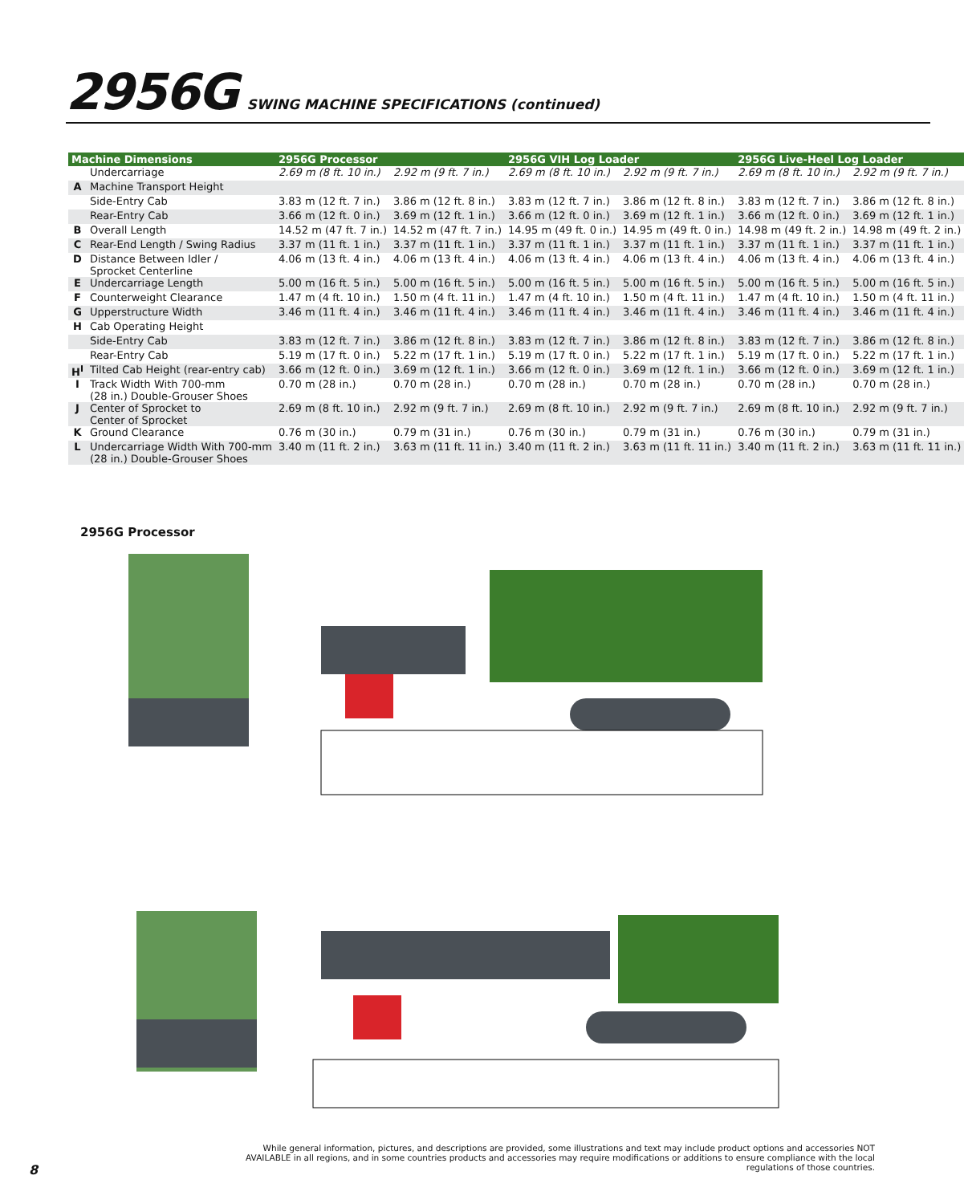2956G
SWING MACHINE SPECIFICATIONS (continued)
| Machine Dimensions | | 2956G Processor | | 2956G VIH Log Loader | | 2956G Live-Heel Log Loader | |
| --- | --- | --- | --- | --- | --- | --- | --- |
| | Undercarriage | 2.69 m (8 ft. 10 in.) | 2.92 m (9 ft. 7 in.) | 2.69 m (8 ft. 10 in.) | 2.92 m (9 ft. 7 in.) | 2.69 m (8 ft. 10 in.) | 2.92 m (9 ft. 7 in.) |
| A | Machine Transport Height | | | | | | |
| | Side-Entry Cab | 3.83 m (12 ft. 7 in.) | 3.86 m (12 ft. 8 in.) | 3.83 m (12 ft. 7 in.) | 3.86 m (12 ft. 8 in.) | 3.83 m (12 ft. 7 in.) | 3.86 m (12 ft. 8 in.) |
| | Rear-Entry Cab | 3.66 m (12 ft. 0 in.) | 3.69 m (12 ft. 1 in.) | 3.66 m (12 ft. 0 in.) | 3.69 m (12 ft. 1 in.) | 3.66 m (12 ft. 0 in.) | 3.69 m (12 ft. 1 in.) |
| B | Overall Length | 14.52 m (47 ft. 7 in.) | 14.52 m (47 ft. 7 in.) | 14.95 m (49 ft. 0 in.) | 14.95 m (49 ft. 0 in.) | 14.98 m (49 ft. 2 in.) | 14.98 m (49 ft. 2 in.) |
| C | Rear-End Length / Swing Radius | 3.37 m (11 ft. 1 in.) | 3.37 m (11 ft. 1 in.) | 3.37 m (11 ft. 1 in.) | 3.37 m (11 ft. 1 in.) | 3.37 m (11 ft. 1 in.) | 3.37 m (11 ft. 1 in.) |
| D | Distance Between Idler / Sprocket Centerline | 4.06 m (13 ft. 4 in.) | 4.06 m (13 ft. 4 in.) | 4.06 m (13 ft. 4 in.) | 4.06 m (13 ft. 4 in.) | 4.06 m (13 ft. 4 in.) | 4.06 m (13 ft. 4 in.) |
| E | Undercarriage Length | 5.00 m (16 ft. 5 in.) | 5.00 m (16 ft. 5 in.) | 5.00 m (16 ft. 5 in.) | 5.00 m (16 ft. 5 in.) | 5.00 m (16 ft. 5 in.) | 5.00 m (16 ft. 5 in.) |
| F | Counterweight Clearance | 1.47 m (4 ft. 10 in.) | 1.50 m (4 ft. 11 in.) | 1.47 m (4 ft. 10 in.) | 1.50 m (4 ft. 11 in.) | 1.47 m (4 ft. 10 in.) | 1.50 m (4 ft. 11 in.) |
| G | Upperstructure Width | 3.46 m (11 ft. 4 in.) | 3.46 m (11 ft. 4 in.) | 3.46 m (11 ft. 4 in.) | 3.46 m (11 ft. 4 in.) | 3.46 m (11 ft. 4 in.) | 3.46 m (11 ft. 4 in.) |
| H | Cab Operating Height | | | | | | |
| | Side-Entry Cab | 3.83 m (12 ft. 7 in.) | 3.86 m (12 ft. 8 in.) | 3.83 m (12 ft. 7 in.) | 3.86 m (12 ft. 8 in.) | 3.83 m (12 ft. 7 in.) | 3.86 m (12 ft. 8 in.) |
| | Rear-Entry Cab | 5.19 m (17 ft. 0 in.) | 5.22 m (17 ft. 1 in.) | 5.19 m (17 ft. 0 in.) | 5.22 m (17 ft. 1 in.) | 5.19 m (17 ft. 0 in.) | 5.22 m (17 ft. 1 in.) |
| H<sup>I</sup> | Tilted Cab Height (rear-entry cab) | 3.66 m (12 ft. 0 in.) | 3.69 m (12 ft. 1 in.) | 3.66 m (12 ft. 0 in.) | 3.69 m (12 ft. 1 in.) | 3.66 m (12 ft. 0 in.) | 3.69 m (12 ft. 1 in.) |
| I | Track Width With 700-mm (28 in.) Double-Grouser Shoes | 0.70 m (28 in.) | 0.70 m (28 in.) | 0.70 m (28 in.) | 0.70 m (28 in.) | 0.70 m (28 in.) | 0.70 m (28 in.) |
| J | Center of Sprocket to Center of Sprocket | 2.69 m (8 ft. 10 in.) | 2.92 m (9 ft. 7 in.) | 2.69 m (8 ft. 10 in.) | 2.92 m (9 ft. 7 in.) | 2.69 m (8 ft. 10 in.) | 2.92 m (9 ft. 7 in.) |
| K | Ground Clearance | 0.76 m (30 in.) | 0.79 m (31 in.) | 0.76 m (30 in.) | 0.79 m (31 in.) | 0.76 m (30 in.) | 0.79 m (31 in.) |
| L | Undercarriage Width With 700-mm (28 in.) Double-Grouser Shoes | 3.40 m (11 ft. 2 in.) | 3.63 m (11 ft. 11 in.) | 3.40 m (11 ft. 2 in.) | 3.63 m (11 ft. 11 in.) | 3.40 m (11 ft. 2 in.) | 3.63 m (11 ft. 11 in.) |
2956G Processor
While general information, pictures, and descriptions are provided, some illustrations and text may include product options and accessories NOT AVAILABLE in all regions, and in some countries products and accessories may require modifications or additions to ensure compliance with the local regulations of those countries.
8